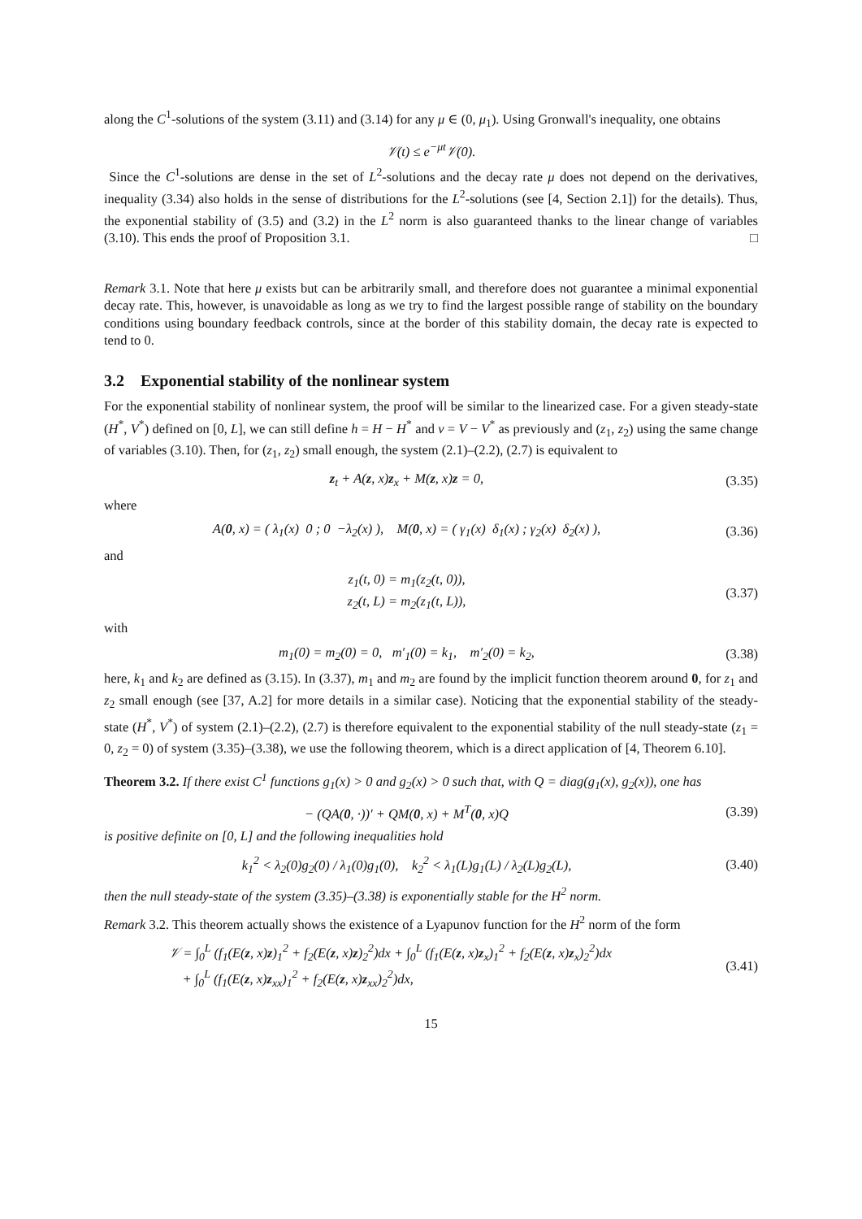along the C<sup>1</sup>-solutions of the system (3.11) and (3.14) for any μ ∈ (0, μ<sub>1</sub>). Using Gronwall's inequality, one obtains
𝒱(t) ≤ e<sup>−μt</sup>𝒱(0).
Since the C<sup>1</sup>-solutions are dense in the set of L<sup>2</sup>-solutions and the decay rate μ does not depend on the derivatives, inequality (3.34) also holds in the sense of distributions for the L<sup>2</sup>-solutions (see [4, Section 2.1]) for the details). Thus, the exponential stability of (3.5) and (3.2) in the L<sup>2</sup> norm is also guaranteed thanks to the linear change of variables (3.10). This ends the proof of Proposition 3.1. □
Remark 3.1. Note that here μ exists but can be arbitrarily small, and therefore does not guarantee a minimal exponential decay rate. This, however, is unavoidable as long as we try to find the largest possible range of stability on the boundary conditions using boundary feedback controls, since at the border of this stability domain, the decay rate is expected to tend to 0.
3.2 Exponential stability of the nonlinear system
For the exponential stability of nonlinear system, the proof will be similar to the linearized case. For a given steady-state (H<sup>*</sup>, V<sup>*</sup>) defined on [0, L], we can still define h = H − H<sup>*</sup> and v = V − V<sup>*</sup> as previously and (z<sub>1</sub>, z<sub>2</sub>) using the same change of variables (3.10). Then, for (z<sub>1</sub>, z<sub>2</sub>) small enough, the system (2.1)–(2.2), (2.7) is equivalent to
z<sub>t</sub> + A(z, x)z<sub>x</sub> + M(z, x)z = 0, (3.35)
where
A(0, x) = ( λ<sub>1</sub>(x) 0 ; 0 −λ<sub>2</sub>(x) ), M(0, x) = ( γ<sub>1</sub>(x) δ<sub>1</sub>(x) ; γ<sub>2</sub>(x) δ<sub>2</sub>(x) ),
(3.36)
and
z<sub>1</sub>(t, 0) = m<sub>1</sub>(z<sub>2</sub>(t, 0)),
z<sub>2</sub>(t, L) = m<sub>2</sub>(z<sub>1</sub>(t, L)),
(3.37)
with
m<sub>1</sub>(0) = m<sub>2</sub>(0) = 0, m′<sub>1</sub>(0) = k<sub>1</sub>, m′<sub>2</sub>(0) = k<sub>2</sub>,
(3.38)
here, k<sub>1</sub> and k<sub>2</sub> are defined as (3.15). In (3.37), m<sub>1</sub> and m<sub>2</sub> are found by the implicit function theorem around 0, for z<sub>1</sub> and z<sub>2</sub> small enough (see [37, A.2] for more details in a similar case). Noticing that the exponential stability of the steady-state (H<sup>*</sup>, V<sup>*</sup>) of system (2.1)–(2.2), (2.7) is therefore equivalent to the exponential stability of the null steady-state (z<sub>1</sub> = 0, z<sub>2</sub> = 0) of system (3.35)–(3.38), we use the following theorem, which is a direct application of [4, Theorem 6.10].
Theorem 3.2. If there exist C<sup>1</sup> functions g<sub>1</sub>(x) > 0 and g<sub>2</sub>(x) > 0 such that, with Q = diag(g<sub>1</sub>(x), g<sub>2</sub>(x)), one has
− (QA(0, ·))′ + QM(0, x) + M<sup>T</sup>(0, x)Q
(3.39)
is positive definite on [0, L] and the following inequalities hold
k<sub>1</sub><sup>2</sup> < λ<sub>2</sub>(0)g<sub>2</sub>(0) / λ<sub>1</sub>(0)g<sub>1</sub>(0), k<sub>2</sub><sup>2</sup> < λ<sub>1</sub>(L)g<sub>1</sub>(L) / λ<sub>2</sub>(L)g<sub>2</sub>(L),
(3.40)
then the null steady-state of the system (3.35)–(3.38) is exponentially stable for the H<sup>2</sup> norm.
Remark 3.2. This theorem actually shows the existence of a Lyapunov function for the H<sup>2</sup> norm of the form
𝒱 = ∫<sub>0</sub><sup>L</sup> (f<sub>1</sub>(E(z, x)z)<sub>1</sub><sup>2</sup> + f<sub>2</sub>(E(z, x)z)<sub>2</sub><sup>2</sup>)dx + ∫<sub>0</sub><sup>L</sup> (f<sub>1</sub>(E(z, x)z<sub>x</sub>)<sub>1</sub><sup>2</sup> + f<sub>2</sub>(E(z, x)z<sub>x</sub>)<sub>2</sub><sup>2</sup>)dx
+ ∫<sub>0</sub><sup>L</sup> (f<sub>1</sub>(E(z, x)z<sub>xx</sub>)<sub>1</sub><sup>2</sup> + f<sub>2</sub>(E(z, x)z<sub>xx</sub>)<sub>2</sub><sup>2</sup>)dx,
(3.41)
15